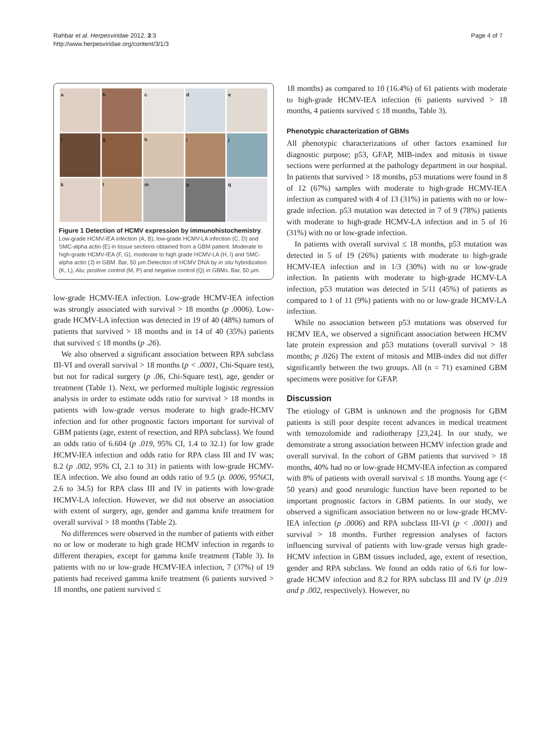Rahbar et al. Herpesviridae 2012, 3:3
http://www.herpesviridae.org/content/3/1/3
Page 4 of 7
a
b
c
d
e
f
g
h
i
j
k
l
m
p
q
Figure 1 Detection of HCMV expression by immunohistochemistry. Low-grade HCMV-IEA infection (A, B), low-grade HCMV-LA infection (C, D) and SMC-alpha actin (E) in tissue sections obtained from a GBM patient. Moderate to high-grade HCMV-IEA (F, G), moderate to high grade HCMV-LA (H, I) and SMC-alpha actin (J) in GBM. Bar, 50 μm Detection of HCMV DNA by in situ hybridization (K, L), Alu; positive control (M, P) and negative control (Q) in GBMs. Bar, 50 μm.
low-grade HCMV-IEA infection. Low-grade HCMV-IEA infection was strongly associated with survival > 18 months (p .0006). Low-grade HCMV-LA infection was detected in 19 of 40 (48%) tumors of patients that survived > 18 months and in 14 of 40 (35%) patients that survived ≤ 18 months (p .26).
We also observed a significant association between RPA subclass III-VI and overall survival > 18 months (p < .0001, Chi-Square test), but not for radical surgery (p .06, Chi-Square test), age, gender or treatment (Table 1). Next, we performed multiple logistic regression analysis in order to estimate odds ratio for survival > 18 months in patients with low-grade versus moderate to high grade-HCMV infection and for other prognostic factors important for survival of GBM patients (age, extent of resection, and RPA subclass). We found an odds ratio of 6.604 (p .019, 95% CI, 1.4 to 32.1) for low grade HCMV-IEA infection and odds ratio for RPA class III and IV was; 8.2 (p .002, 95% CI, 2.1 to 31) in patients with low-grade HCMV-IEA infection. We also found an odds ratio of 9.5 (p. 0006, 95%CI, 2.6 to 34.5) for RPA class III and IV in patients with low-grade HCMV-LA infection. However, we did not observe an association with extent of surgery, age, gender and gamma knife treatment for overall survival > 18 months (Table 2).
No differences were observed in the number of patients with either no or low or moderate to high grade HCMV infection in regards to different therapies, except for gamma knife treatment (Table 3). In patients with no or low-grade HCMV-IEA infection, 7 (37%) of 19 patients had received gamma knife treatment (6 patients survived > 18 months, one patient survived ≤
18 months) as compared to 10 (16.4%) of 61 patients with moderate to high-grade HCMV-IEA infection (6 patients survived > 18 months, 4 patients survived ≤ 18 months, Table 3).
Phenotypic characterization of GBMs
All phenotypic characterizations of other factors examined for diagnostic purpose; p53, GFAP, MIB-index and mitosis in tissue sections were performed at the pathology department in our hospital. In patients that survived > 18 months, p53 mutations were found in 8 of 12 (67%) samples with moderate to high-grade HCMV-IEA infection as compared with 4 of 13 (31%) in patients with no or low-grade infection. p53 mutation was detected in 7 of 9 (78%) patients with moderate to high-grade HCMV-LA infection and in 5 of 16 (31%) with no or low-grade infection.
In patients with overall survival ≤ 18 months, p53 mutation was detected in 5 of 19 (26%) patients with moderate to high-grade HCMV-IEA infection and in 1/3 (30%) with no or low-grade infection. In patients with moderate to high-grade HCMV-LA infection, p53 mutation was detected in 5/11 (45%) of patients as compared to 1 of 11 (9%) patients with no or low-grade HCMV-LA infection.
While no association between p53 mutations was observed for HCMV IEA, we observed a significant association between HCMV late protein expression and p53 mutations (overall survival > 18 months; p .026) The extent of mitosis and MIB-index did not differ significantly between the two groups. All (n = 71) examined GBM specimens were positive for GFAP.
Discussion
The etiology of GBM is unknown and the prognosis for GBM patients is still poor despite recent advances in medical treatment with temozolomide and radiotherapy [23,24]. In our study, we demonstrate a strong association between HCMV infection grade and overall survival. In the cohort of GBM patients that survived > 18 months, 40% had no or low-grade HCMV-IEA infection as compared with 8% of patients with overall survival ≤ 18 months. Young age (< 50 years) and good neurologic function have been reported to be important prognostic factors in GBM patients. In our study, we observed a significant association between no or low-grade HCMV-IEA infection (p .0006) and RPA subclass III-VI (p < .0001) and survival > 18 months. Further regression analyses of factors influencing survival of patients with low-grade versus high grade-HCMV infection in GBM tissues included, age, extent of resection, gender and RPA subclass. We found an odds ratio of 6.6 for low-grade HCMV infection and 8.2 for RPA subclass III and IV (p .019 and p .002, respectively). However, no